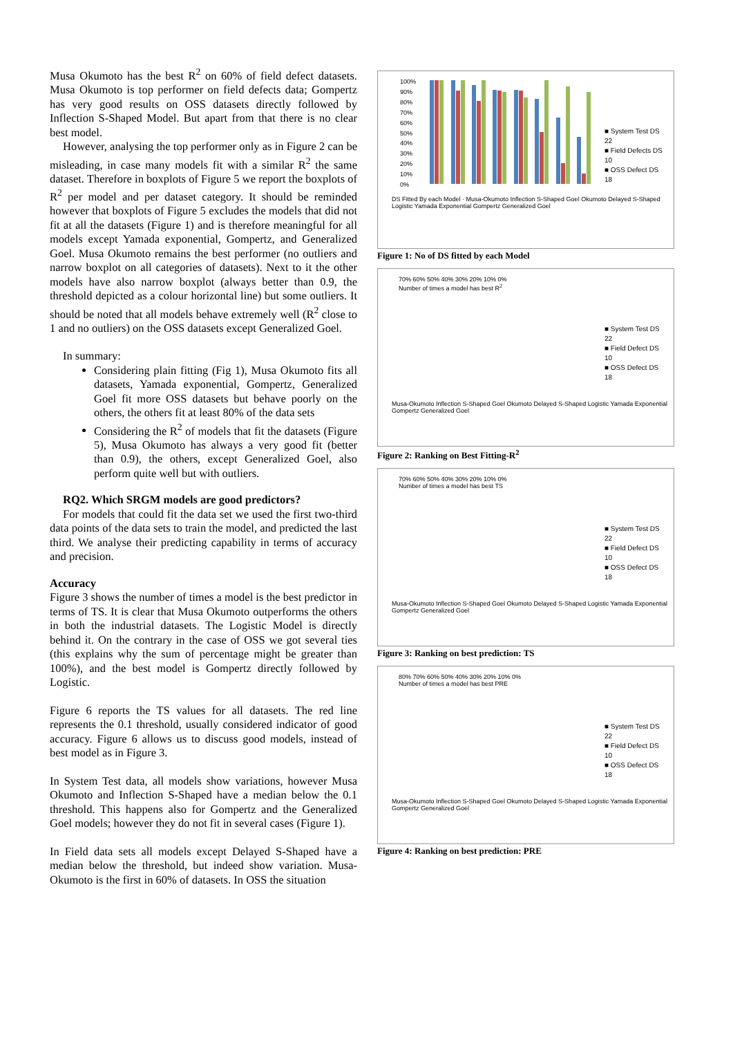Musa Okumoto has the best R<sup>2</sup> on 60% of field defect datasets. Musa Okumoto is top performer on field defects data; Gompertz has very good results on OSS datasets directly followed by Inflection S-Shaped Model. But apart from that there is no clear best model.
However, analysing the top performer only as in Figure 2 can be misleading, in case many models fit with a similar R<sup>2</sup> the same dataset. Therefore in boxplots of Figure 5 we report the boxplots of R<sup>2</sup> per model and per dataset category. It should be reminded however that boxplots of Figure 5 excludes the models that did not fit at all the datasets (Figure 1) and is therefore meaningful for all models except Yamada exponential, Gompertz, and Generalized Goel. Musa Okumoto remains the best performer (no outliers and narrow boxplot on all categories of datasets). Next to it the other models have also narrow boxplot (always better than 0.9, the threshold depicted as a colour horizontal line) but some outliers. It should be noted that all models behave extremely well (R<sup>2</sup> close to 1 and no outliers) on the OSS datasets except Generalized Goel.
In summary:
Considering plain fitting (Fig 1), Musa Okumoto fits all datasets, Yamada exponential, Gompertz, Generalized Goel fit more OSS datasets but behave poorly on the others, the others fit at least 80% of the data sets
Considering the R<sup>2</sup> of models that fit the datasets (Figure 5), Musa Okumoto has always a very good fit (better than 0.9), the others, except Generalized Goel, also perform quite well but with outliers.
RQ2. Which SRGM models are good predictors?
For models that could fit the data set we used the first two-third data points of the data sets to train the model, and predicted the last third. We analyse their predicting capability in terms of accuracy and precision.
Accuracy
Figure 3 shows the number of times a model is the best predictor in terms of TS. It is clear that Musa Okumoto outperforms the others in both the industrial datasets. The Logistic Model is directly behind it. On the contrary in the case of OSS we got several ties (this explains why the sum of percentage might be greater than 100%), and the best model is Gompertz directly followed by Logistic.
Figure 6 reports the TS values for all datasets. The red line represents the 0.1 threshold, usually considered indicator of good accuracy. Figure 6 allows us to discuss good models, instead of best model as in Figure 3.
In System Test data, all models show variations, however Musa Okumoto and Inflection S-Shaped have a median below the 0.1 threshold. This happens also for Gompertz and the Generalized Goel models; however they do not fit in several cases (Figure 1).
In Field data sets all models except Delayed S-Shaped have a median below the threshold, but indeed show variation. Musa-Okumoto is the first in 60% of datasets. In OSS the situation
100%
90%
80%
70%
60%
50%
40%
30%
20%
10%
0%
■ System Test DS
22
■ Field Defects DS
10
■ OSS Defect DS
18
DS Fitted By each Model · Musa-Okumoto Inflection S-Shaped Goel Okumoto Delayed S-Shaped Logistic Yamada Exponential Gompertz Generalized Goel
Figure 1: No of DS fitted by each Model
70% 60% 50% 40% 30% 20% 10% 0%
Number of times a model has best R<sup>2</sup>
■ System Test DS
22
■ Field Defect DS
10
■ OSS Defect DS
18
Musa-Okumoto Inflection S-Shaped Goel Okumoto Delayed S-Shaped Logistic Yamada Exponential Gompertz Generalized Goel
Figure 2: Ranking on Best Fitting-R<sup>2</sup>
70% 60% 50% 40% 30% 20% 10% 0%
Number of times a model has best TS
■ System Test DS
22
■ Field Defect DS
10
■ OSS Defect DS
18
Musa-Okumoto Inflection S-Shaped Goel Okumoto Delayed S-Shaped Logistic Yamada Exponential Gompertz Generalized Goel
Figure 3: Ranking on best prediction: TS
80% 70% 60% 50% 40% 30% 20% 10% 0%
Number of times a model has best PRE
■ System Test DS
22
■ Field Defect DS
10
■ OSS Defect DS
18
Musa-Okumoto Inflection S-Shaped Goel Okumoto Delayed S-Shaped Logistic Yamada Exponential Gompertz Generalized Goel
Figure 4: Ranking on best prediction: PRE